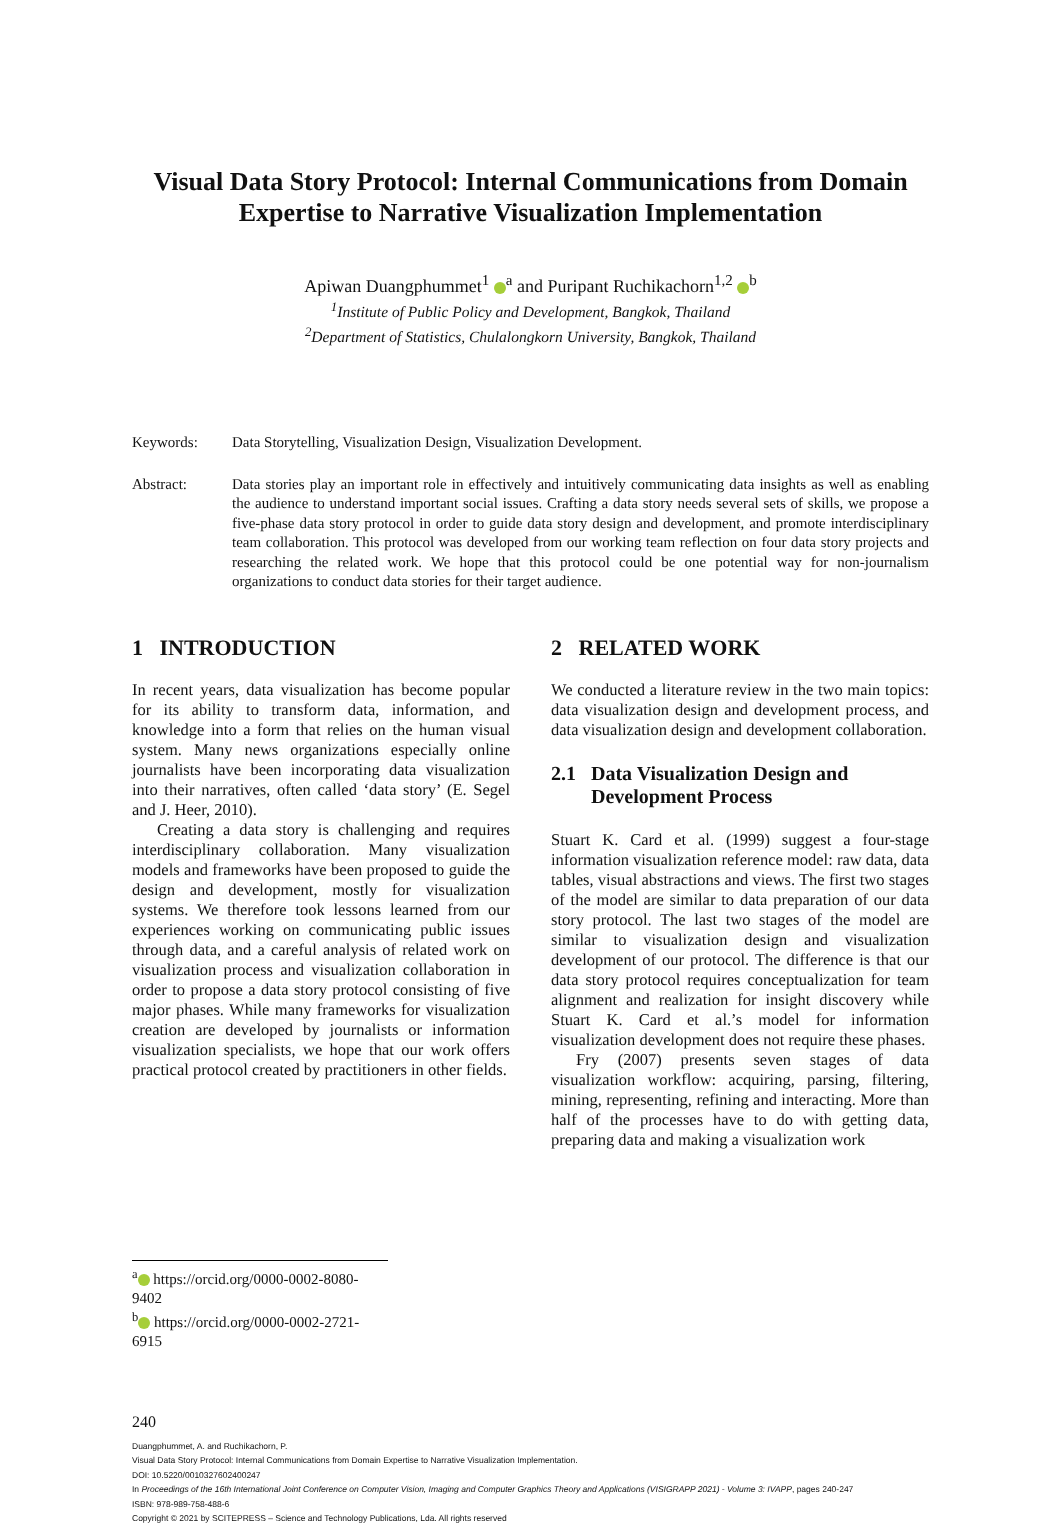Visual Data Story Protocol: Internal Communications from Domain Expertise to Narrative Visualization Implementation
Apiwan Duangphummet<sup>1</sup> <sup>a</sup> and Puripant Ruchikachorn<sup>1,2</sup> <sup>b</sup>
<sup>1</sup> Institute of Public Policy and Development, Bangkok, Thailand
<sup>2</sup> Department of Statistics, Chulalongkorn University, Bangkok, Thailand
Keywords: Data Storytelling, Visualization Design, Visualization Development.
Abstract: Data stories play an important role in effectively and intuitively communicating data insights as well as enabling the audience to understand important social issues. Crafting a data story needs several sets of skills, we propose a five-phase data story protocol in order to guide data story design and development, and promote interdisciplinary team collaboration. This protocol was developed from our working team reflection on four data story projects and researching the related work. We hope that this protocol could be one potential way for non-journalism organizations to conduct data stories for their target audience.
1 INTRODUCTION
In recent years, data visualization has become popular for its ability to transform data, information, and knowledge into a form that relies on the human visual system. Many news organizations especially online journalists have been incorporating data visualization into their narratives, often called ‘data story’ (E. Segel and J. Heer, 2010).
Creating a data story is challenging and requires interdisciplinary collaboration. Many visualization models and frameworks have been proposed to guide the design and development, mostly for visualization systems. We therefore took lessons learned from our experiences working on communicating public issues through data, and a careful analysis of related work on visualization process and visualization collaboration in order to propose a data story protocol consisting of five major phases. While many frameworks for visualization creation are developed by journalists or information visualization specialists, we hope that our work offers practical protocol created by practitioners in other fields.
2 RELATED WORK
We conducted a literature review in the two main topics: data visualization design and development process, and data visualization design and development collaboration.
2.1 Data Visualization Design and
Development Process
Stuart K. Card et al. (1999) suggest a four-stage information visualization reference model: raw data, data tables, visual abstractions and views. The first two stages of the model are similar to data preparation of our data story protocol. The last two stages of the model are similar to visualization design and visualization development of our protocol. The difference is that our data story protocol requires conceptualization for team alignment and realization for insight discovery while Stuart K. Card et al.’s model for information visualization development does not require these phases.
Fry (2007) presents seven stages of data visualization workflow: acquiring, parsing, filtering, mining, representing, refining and interacting. More than half of the processes have to do with getting data, preparing data and making a visualization work
<sup>a</sup> https://orcid.org/0000-0002-8080-9402
<sup>b</sup> https://orcid.org/0000-0002-2721-6915
240
Duangphummet, A. and Ruchikachorn, P.
Visual Data Story Protocol: Internal Communications from Domain Expertise to Narrative Visualization Implementation.
DOI: 10.5220/0010327602400247
In Proceedings of the 16th International Joint Conference on Computer Vision, Imaging and Computer Graphics Theory and Applications (VISIGRAPP 2021) - Volume 3: IVAPP, pages 240-247
ISBN: 978-989-758-488-6
Copyright © 2021 by SCITEPRESS – Science and Technology Publications, Lda. All rights reserved